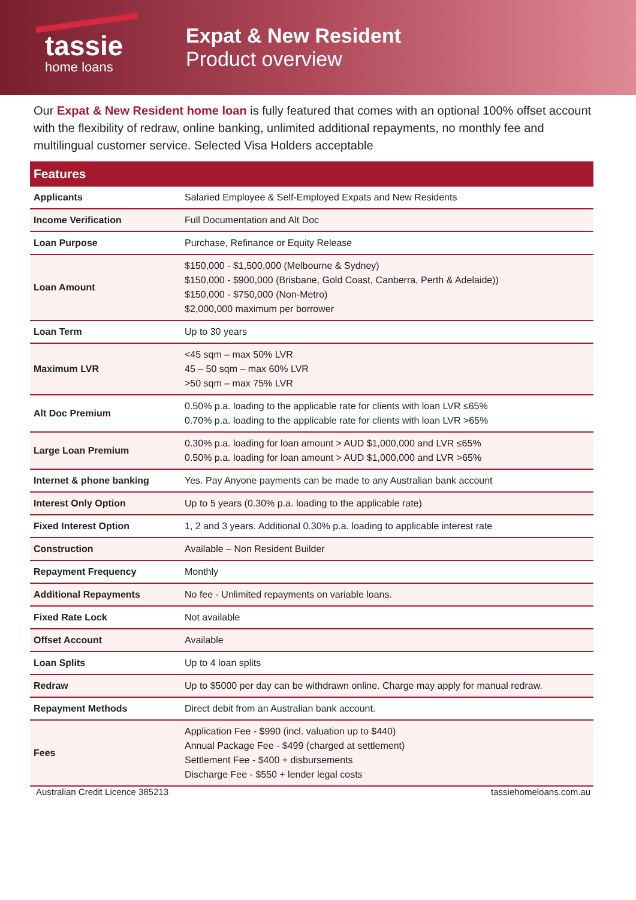tassie
home loans
Expat & New Resident
Product overview
Our Expat & New Resident home loan is fully featured that comes with an optional 100% offset account with the flexibility of redraw, online banking, unlimited additional repayments, no monthly fee and multilingual customer service. Selected Visa Holders acceptable
| Features | |
| --- | --- |
| Applicants | Salaried Employee & Self-Employed Expats and New Residents |
| Income Verification | Full Documentation and Alt Doc |
| Loan Purpose | Purchase, Refinance or Equity Release |
| Loan Amount | $150,000 - $1,500,000 (Melbourne & Sydney) $150,000 - $900,000 (Brisbane, Gold Coast, Canberra, Perth & Adelaide)) $150,000 - $750,000 (Non-Metro) $2,000,000 maximum per borrower |
| Loan Term | Up to 30 years |
| Maximum LVR | <45 sqm – max 50% LVR 45 – 50 sqm – max 60% LVR >50 sqm – max 75% LVR |
| Alt Doc Premium | 0.50% p.a. loading to the applicable rate for clients with loan LVR ≤65% 0.70% p.a. loading to the applicable rate for clients with loan LVR >65% |
| Large Loan Premium | 0.30% p.a. loading for loan amount > AUD $1,000,000 and LVR ≤65% 0.50% p.a. loading for loan amount > AUD $1,000,000 and LVR >65% |
| Internet & phone banking | Yes. Pay Anyone payments can be made to any Australian bank account |
| Interest Only Option | Up to 5 years (0.30% p.a. loading to the applicable rate) |
| Fixed Interest Option | 1, 2 and 3 years. Additional 0.30% p.a. loading to applicable interest rate |
| Construction | Available – Non Resident Builder |
| Repayment Frequency | Monthly |
| Additional Repayments | No fee - Unlimited repayments on variable loans. |
| Fixed Rate Lock | Not available |
| Offset Account | Available |
| Loan Splits | Up to 4 loan splits |
| Redraw | Up to $5000 per day can be withdrawn online. Charge may apply for manual redraw. |
| Repayment Methods | Direct debit from an Australian bank account. |
| Fees | Application Fee - $990 (incl. valuation up to $440) Annual Package Fee - $499 (charged at settlement) Settlement Fee - $400 + disbursements Discharge Fee - $550 + lender legal costs |
Australian Credit Licence 385213 tassiehomeloans.com.au